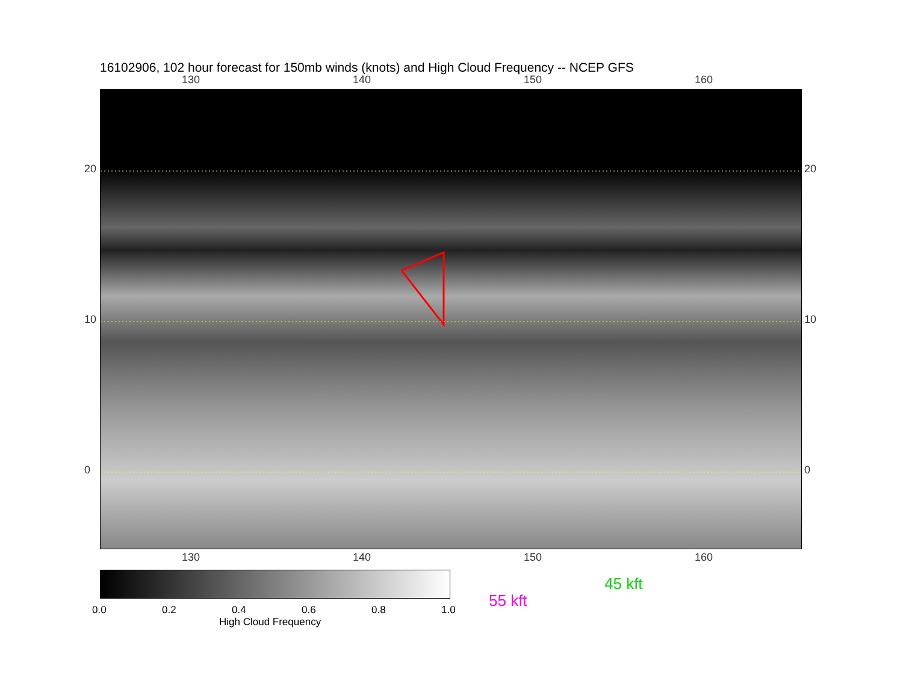16102906, 102 hour forecast for 150mb winds (knots) and High Cloud Frequency -- NCEP GFS
130 140 150 160
20
10
0
20
10
0
130 140 150 160
0.0 0.2 0.4 0.6 0.8 1.0
High Cloud Frequency
45 kft
55 kft